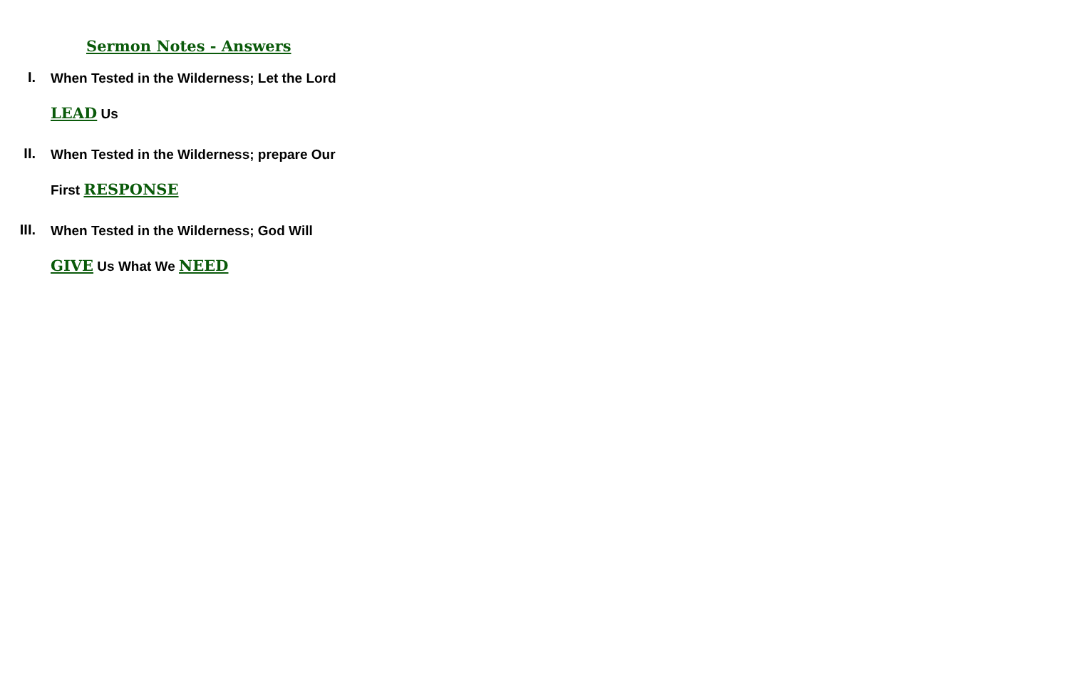Sermon Notes - Answers
I.
When Tested in the Wilderness; Let the Lord
LEAD Us
II.
When Tested in the Wilderness; prepare Our
First RESPONSE
III.
When Tested in the Wilderness; God Will
GIVE Us What We NEED